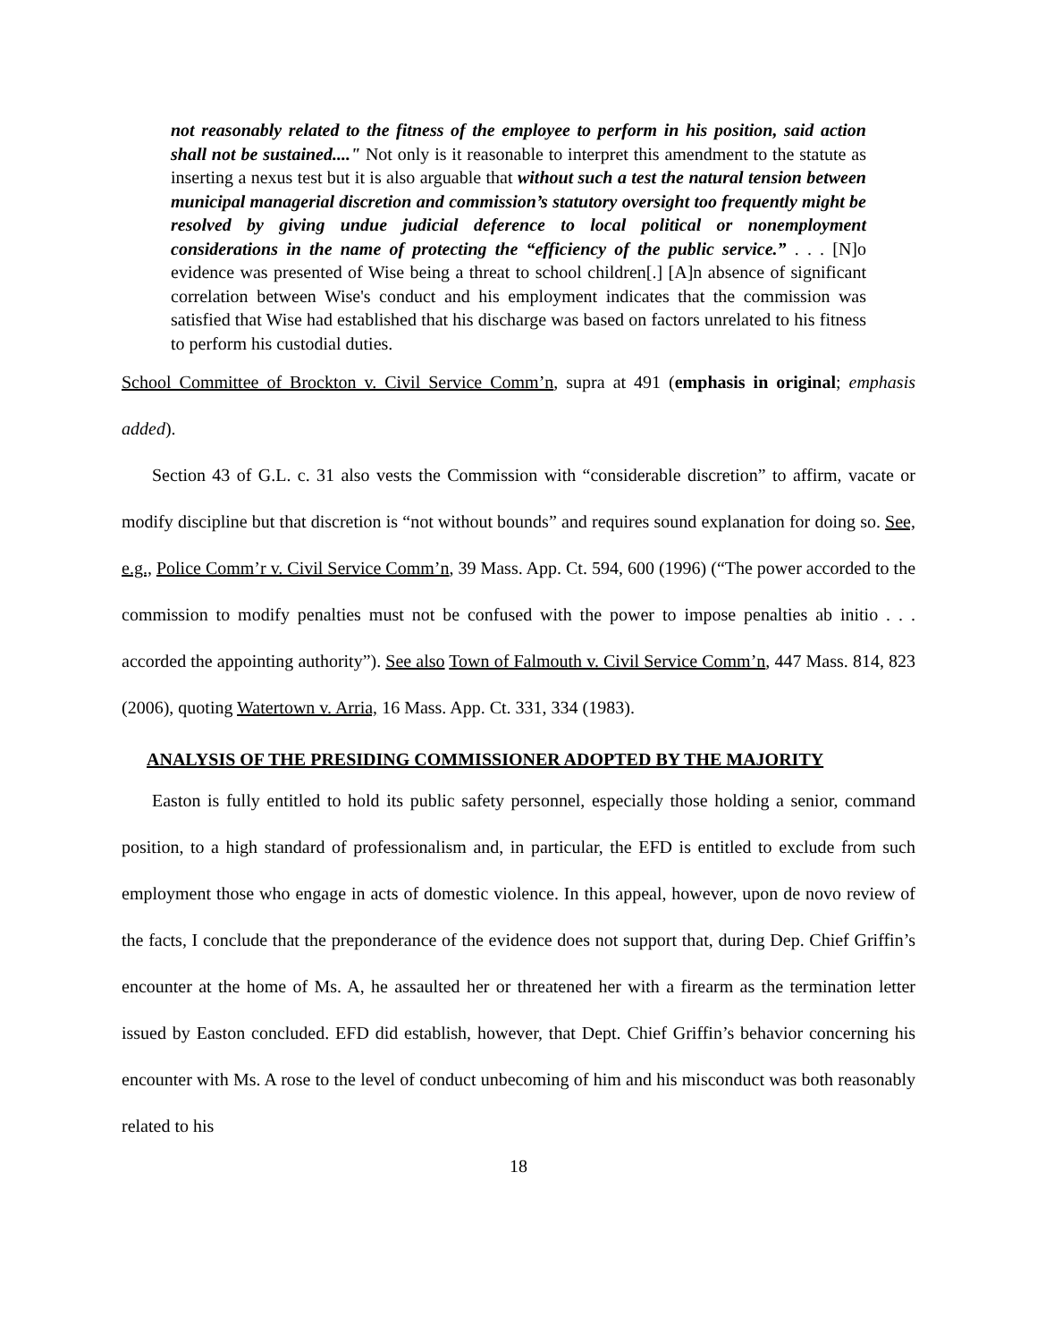not reasonably related to the fitness of the employee to perform in his position, said action shall not be sustained...." Not only is it reasonable to interpret this amendment to the statute as inserting a nexus test but it is also arguable that without such a test the natural tension between municipal managerial discretion and commission’s statutory oversight too frequently might be resolved by giving undue judicial deference to local political or nonemployment considerations in the name of protecting the “efficiency of the public service.” . . . [N]o evidence was presented of Wise being a threat to school children[.] [A]n absence of significant correlation between Wise's conduct and his employment indicates that the commission was satisfied that Wise had established that his discharge was based on factors unrelated to his fitness to perform his custodial duties.
School Committee of Brockton v. Civil Service Comm’n, supra at 491 (emphasis in original; emphasis added).
Section 43 of G.L. c. 31 also vests the Commission with “considerable discretion” to affirm, vacate or modify discipline but that discretion is “not without bounds” and requires sound explanation for doing so. See, e.g., Police Comm’r v. Civil Service Comm’n, 39 Mass. App. Ct. 594, 600 (1996) (“The power accorded to the commission to modify penalties must not be confused with the power to impose penalties ab initio . . . accorded the appointing authority”). See also Town of Falmouth v. Civil Service Comm’n, 447 Mass. 814, 823 (2006), quoting Watertown v. Arria, 16 Mass. App. Ct. 331, 334 (1983).
ANALYSIS OF THE PRESIDING COMMISSIONER ADOPTED BY THE MAJORITY
Easton is fully entitled to hold its public safety personnel, especially those holding a senior, command position, to a high standard of professionalism and, in particular, the EFD is entitled to exclude from such employment those who engage in acts of domestic violence. In this appeal, however, upon de novo review of the facts, I conclude that the preponderance of the evidence does not support that, during Dep. Chief Griffin’s encounter at the home of Ms. A, he assaulted her or threatened her with a firearm as the termination letter issued by Easton concluded. EFD did establish, however, that Dept. Chief Griffin’s behavior concerning his encounter with Ms. A rose to the level of conduct unbecoming of him and his misconduct was both reasonably related to his
18